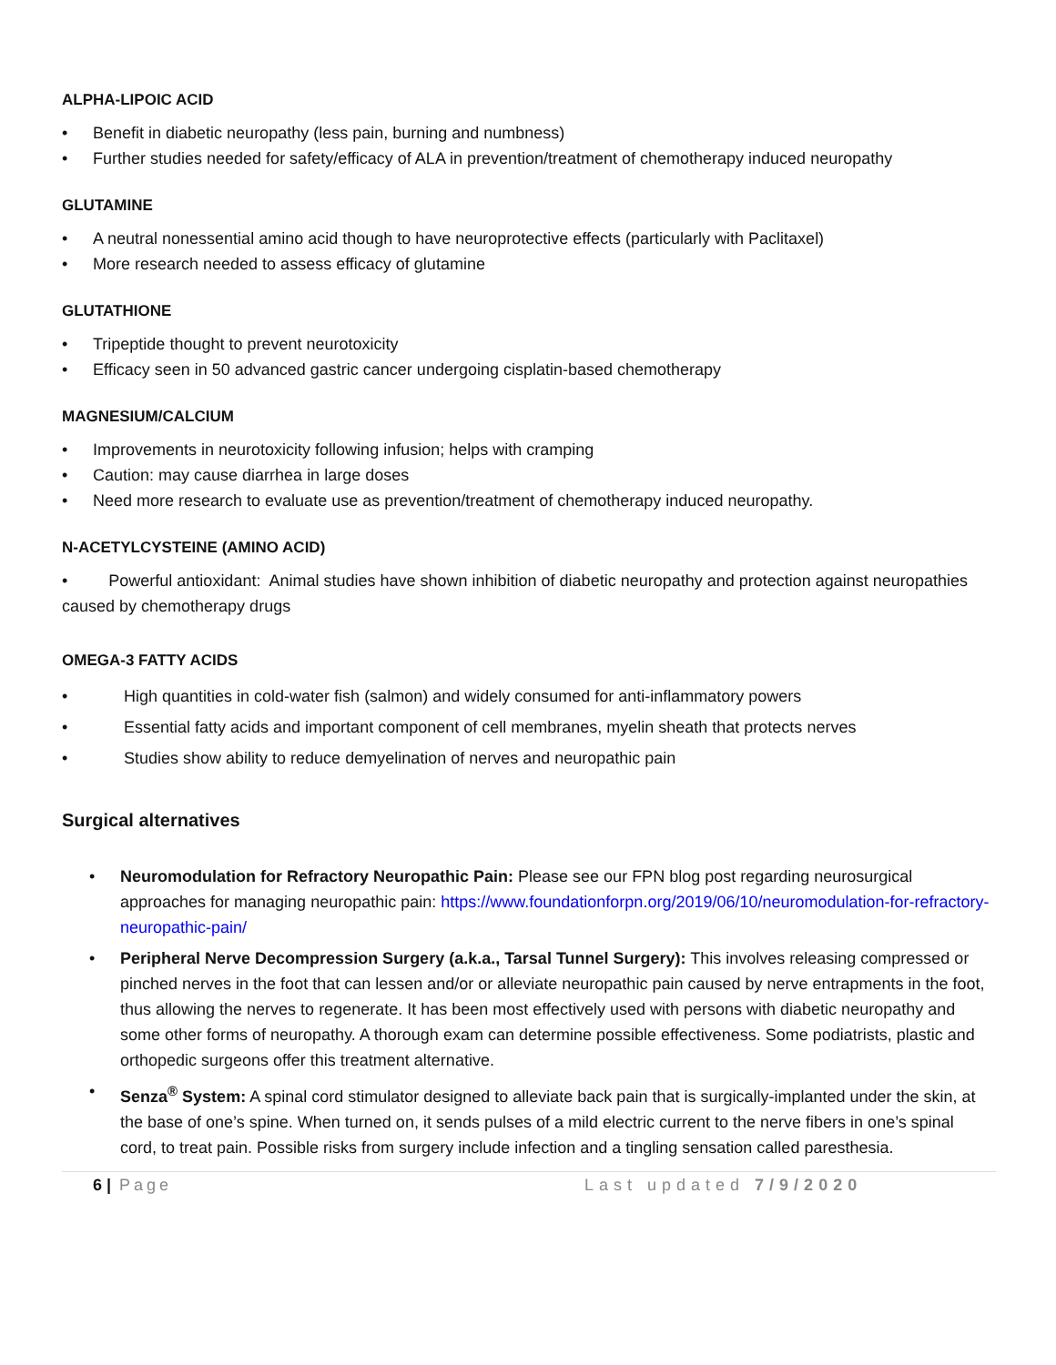ALPHA-LIPOIC ACID
• Benefit in diabetic neuropathy (less pain, burning and numbness)
• Further studies needed for safety/efficacy of ALA in prevention/treatment of chemotherapy induced neuropathy
GLUTAMINE
• A neutral nonessential amino acid though to have neuroprotective effects (particularly with Paclitaxel)
• More research needed to assess efficacy of glutamine
GLUTATHIONE
• Tripeptide thought to prevent neurotoxicity
• Efficacy seen in 50 advanced gastric cancer undergoing cisplatin-based chemotherapy
MAGNESIUM/CALCIUM
• Improvements in neurotoxicity following infusion; helps with cramping
• Caution: may cause diarrhea in large doses
• Need more research to evaluate use as prevention/treatment of chemotherapy induced neuropathy.
N-ACETYLCYSTEINE (AMINO ACID)
• Powerful antioxidant: Animal studies have shown inhibition of diabetic neuropathy and protection against neuropathies caused by chemotherapy drugs
OMEGA-3 FATTY ACIDS
• High quantities in cold-water fish (salmon) and widely consumed for anti-inflammatory powers
• Essential fatty acids and important component of cell membranes, myelin sheath that protects nerves
• Studies show ability to reduce demyelination of nerves and neuropathic pain
Surgical alternatives
• Neuromodulation for Refractory Neuropathic Pain: Please see our FPN blog post regarding neurosurgical approaches for managing neuropathic pain: https://www.foundationforpn.org/2019/06/10/neuromodulation-for-refractory-neuropathic-pain/
• Peripheral Nerve Decompression Surgery (a.k.a., Tarsal Tunnel Surgery): This involves releasing compressed or pinched nerves in the foot that can lessen and/or or alleviate neuropathic pain caused by nerve entrapments in the foot, thus allowing the nerves to regenerate. It has been most effectively used with persons with diabetic neuropathy and some other forms of neuropathy. A thorough exam can determine possible effectiveness. Some podiatrists, plastic and orthopedic surgeons offer this treatment alternative.
• Senza<sup>®</sup> System: A spinal cord stimulator designed to alleviate back pain that is surgically-implanted under the skin, at the base of one’s spine. When turned on, it sends pulses of a mild electric current to the nerve fibers in one’s spinal cord, to treat pain. Possible risks from surgery include infection and a tingling sensation called paresthesia.
6 | Page Last updated 7/9/2020